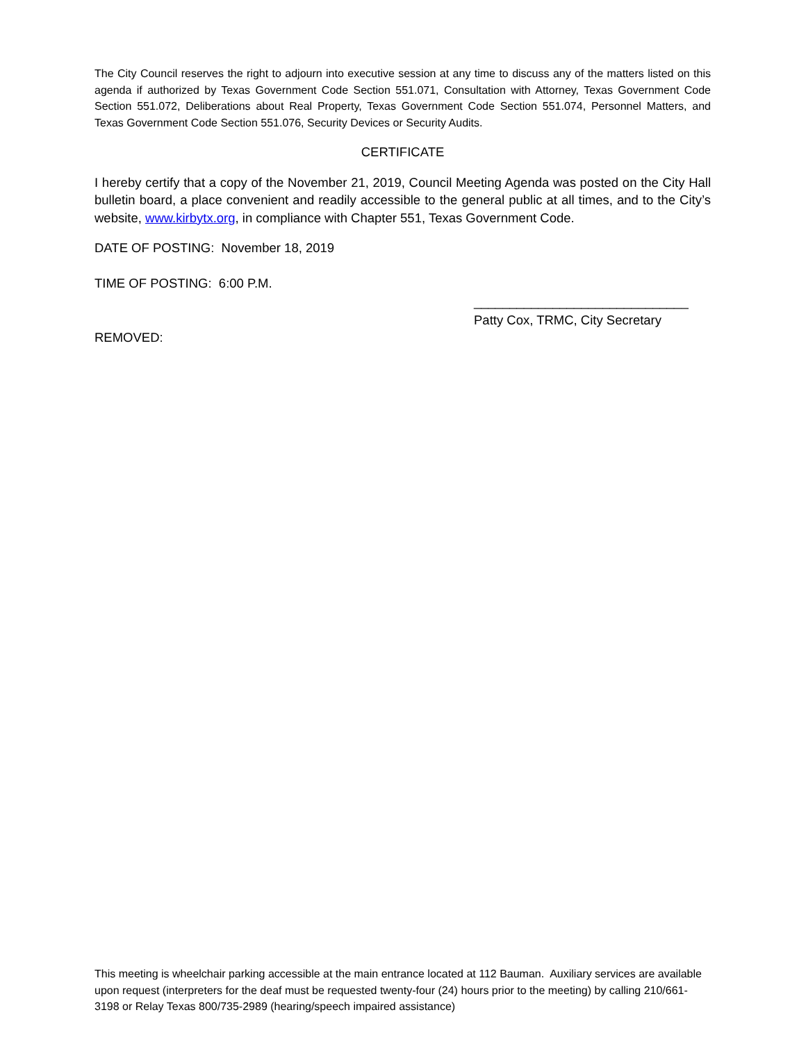The City Council reserves the right to adjourn into executive session at any time to discuss any of the matters listed on this agenda if authorized by Texas Government Code Section 551.071, Consultation with Attorney, Texas Government Code Section 551.072, Deliberations about Real Property, Texas Government Code Section 551.074, Personnel Matters, and Texas Government Code Section 551.076, Security Devices or Security Audits.
CERTIFICATE
I hereby certify that a copy of the November 21, 2019, Council Meeting Agenda was posted on the City Hall bulletin board, a place convenient and readily accessible to the general public at all times, and to the City’s website, www.kirbytx.org, in compliance with Chapter 551, Texas Government Code.
DATE OF POSTING: November 18, 2019
TIME OF POSTING: 6:00 P.M.
______________________________
Patty Cox, TRMC, City Secretary
REMOVED:
This meeting is wheelchair parking accessible at the main entrance located at 112 Bauman. Auxiliary services are available upon request (interpreters for the deaf must be requested twenty-four (24) hours prior to the meeting) by calling 210/661-3198 or Relay Texas 800/735-2989 (hearing/speech impaired assistance)